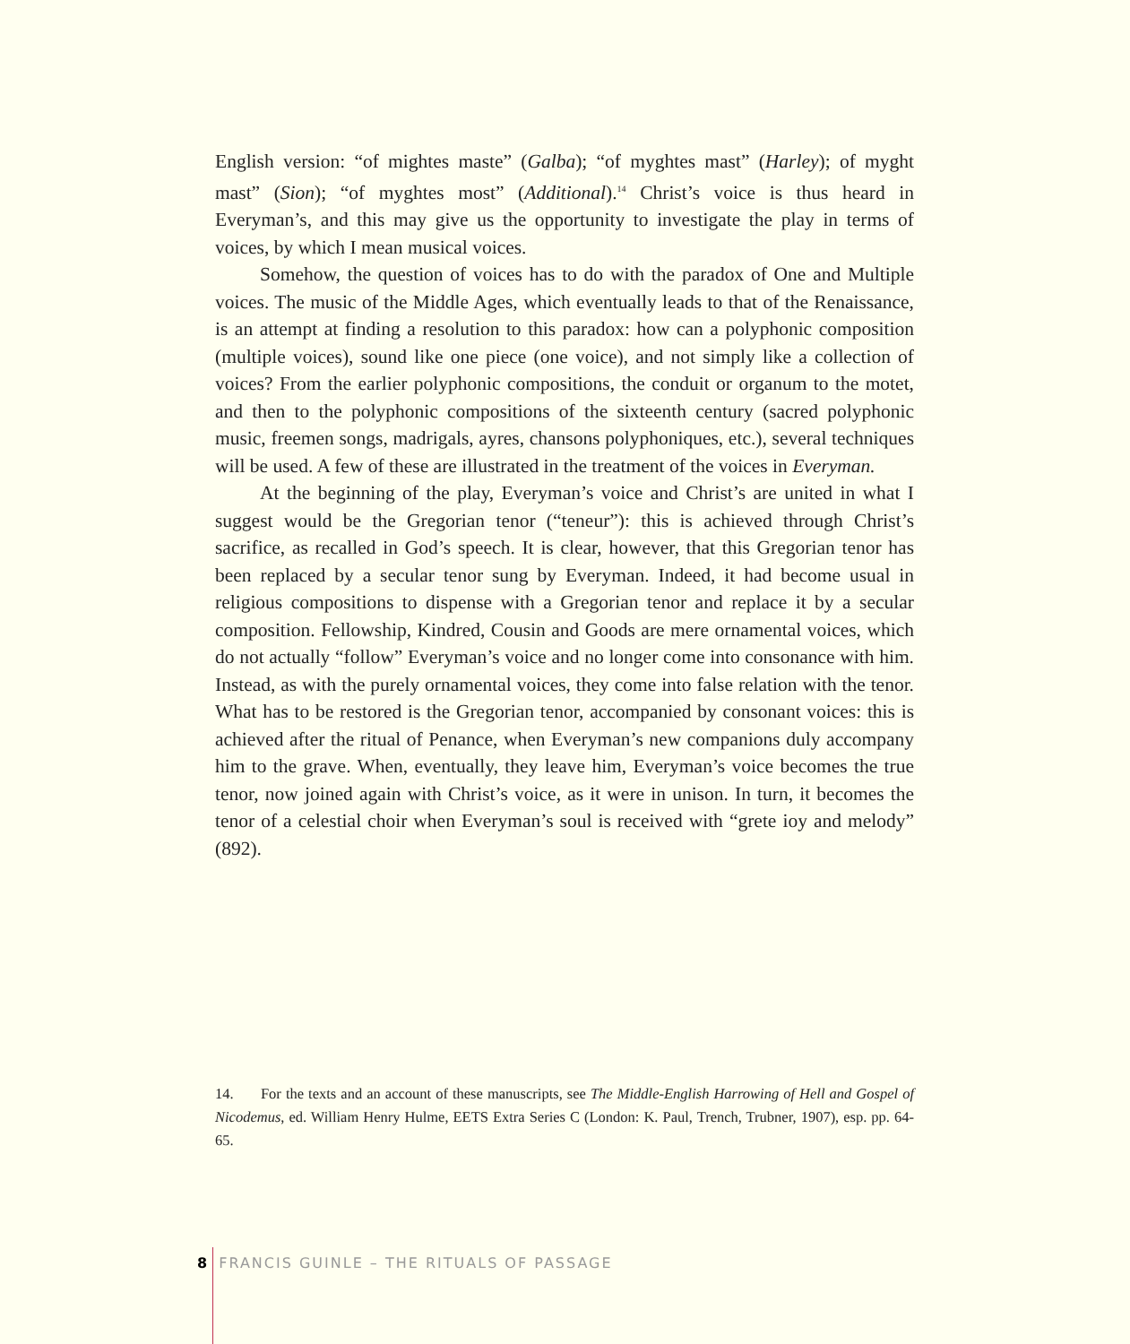English version: “of mightes maste” (Galba); “of myghtes mast” (Harley); of myght mast” (Sion); “of myghtes most” (Additional).<sup>14</sup> Christ’s voice is thus heard in Everyman’s, and this may give us the opportunity to investigate the play in terms of voices, by which I mean musical voices.
Somehow, the question of voices has to do with the paradox of One and Multiple voices. The music of the Middle Ages, which eventually leads to that of the Renaissance, is an attempt at finding a resolution to this paradox: how can a polyphonic composition (multiple voices), sound like one piece (one voice), and not simply like a collection of voices? From the earlier polyphonic compositions, the conduit or organum to the motet, and then to the polyphonic compositions of the sixteenth century (sacred polyphonic music, freemen songs, madrigals, ayres, chansons polyphoniques, etc.), several techniques will be used. A few of these are illustrated in the treatment of the voices in Everyman.
At the beginning of the play, Everyman’s voice and Christ’s are united in what I suggest would be the Gregorian tenor (“teneur”): this is achieved through Christ’s sacrifice, as recalled in God’s speech. It is clear, however, that this Gregorian tenor has been replaced by a secular tenor sung by Everyman. Indeed, it had become usual in religious compositions to dispense with a Gregorian tenor and replace it by a secular composition. Fellowship, Kindred, Cousin and Goods are mere ornamental voices, which do not actually “follow” Everyman’s voice and no longer come into consonance with him. Instead, as with the purely ornamental voices, they come into false relation with the tenor. What has to be restored is the Gregorian tenor, accompanied by consonant voices: this is achieved after the ritual of Penance, when Everyman’s new companions duly accompany him to the grave. When, eventually, they leave him, Everyman’s voice becomes the true tenor, now joined again with Christ’s voice, as it were in unison. In turn, it becomes the tenor of a celestial choir when Everyman’s soul is received with “grete ioy and melody” (892).
14. For the texts and an account of these manuscripts, see The Middle-English Harrowing of Hell and Gospel of Nicodemus, ed. William Henry Hulme, EETS Extra Series C (London: K. Paul, Trench, Trubner, 1907), esp. pp. 64-65.
8 FRANCIS GUINLE – THE RITUALS OF PASSAGE